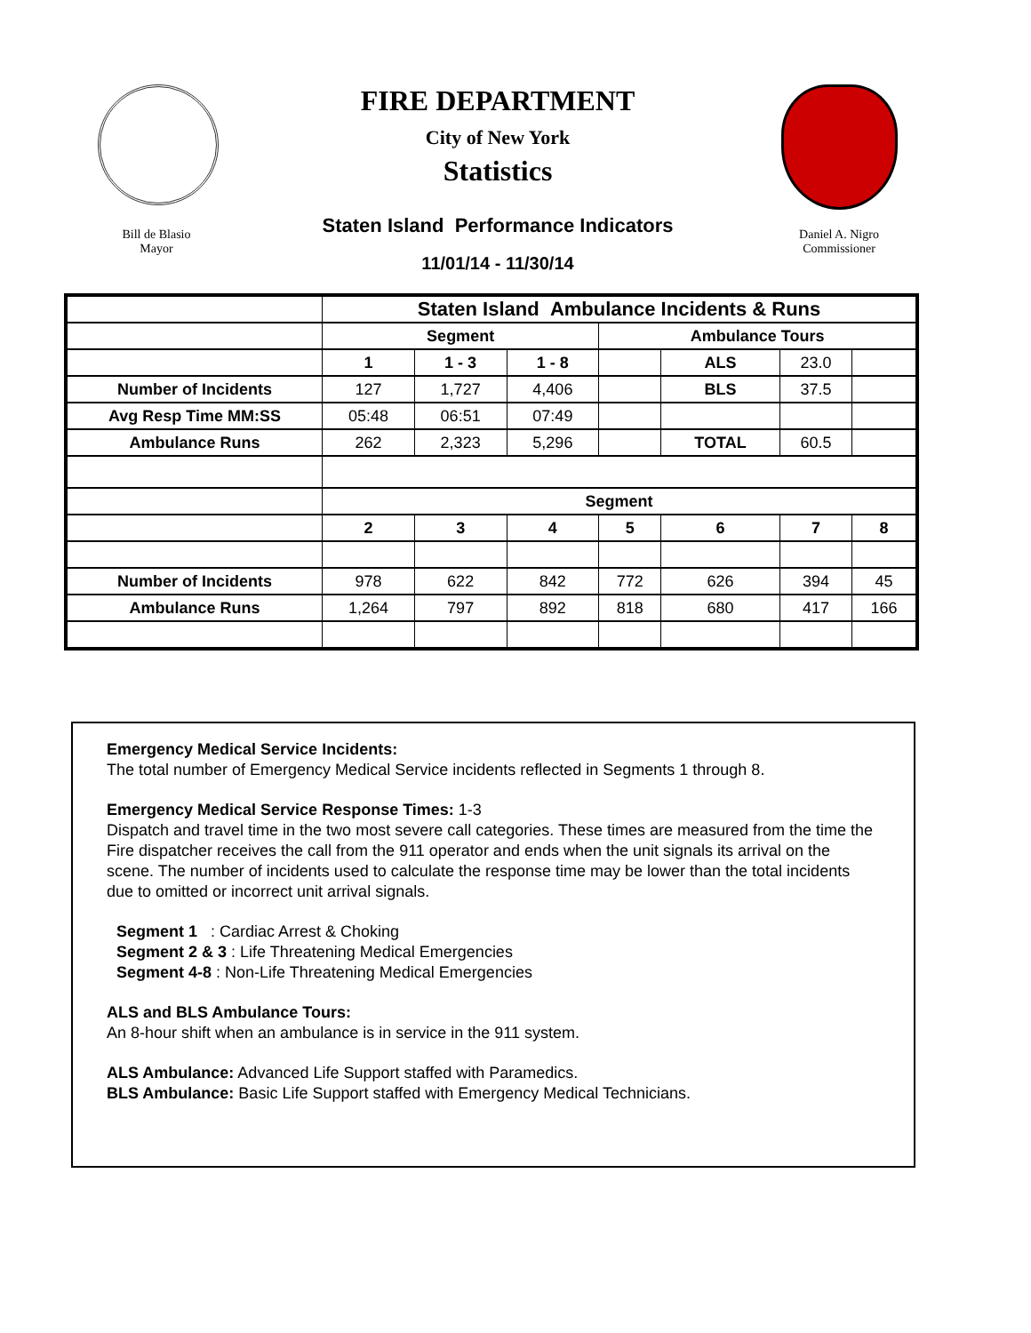Bill de Blasio
Mayor
FIRE DEPARTMENT
City of New York
Statistics
Staten Island Performance Indicators
11/01/14 - 11/30/14
Daniel A. Nigro
Commissioner
| | Staten Island Ambulance Incidents & Runs | | | | | | |
| | Segment | | | Ambulance Tours | | | |
| | 1 | 1 - 3 | 1 - 8 | | ALS | 23.0 | |
| Number of Incidents | 127 | 1,727 | 4,406 | | BLS | 37.5 | |
| Avg Resp Time MM:SS | 05:48 | 06:51 | 07:49 | | | | |
| Ambulance Runs | 262 | 2,323 | 5,296 | | TOTAL | 60.5 | |
| | Segment | | | | | | |
| | 2 | 3 | 4 | 5 | 6 | 7 | 8 |
| Number of Incidents | 978 | 622 | 842 | 772 | 626 | 394 | 45 |
| Ambulance Runs | 1,264 | 797 | 892 | 818 | 680 | 417 | 166 |
Emergency Medical Service Incidents:
The total number of Emergency Medical Service incidents reflected in Segments 1 through 8.
Emergency Medical Service Response Times: 1-3
Dispatch and travel time in the two most severe call categories. These times are measured from the time the Fire dispatcher receives the call from the 911 operator and ends when the unit signals its arrival on the scene. The number of incidents used to calculate the response time may be lower than the total incidents due to omitted or incorrect unit arrival signals.
Segment 1 : Cardiac Arrest & Choking
Segment 2 & 3 : Life Threatening Medical Emergencies
Segment 4-8 : Non-Life Threatening Medical Emergencies
ALS and BLS Ambulance Tours:
An 8-hour shift when an ambulance is in service in the 911 system.
ALS Ambulance: Advanced Life Support staffed with Paramedics.
BLS Ambulance: Basic Life Support staffed with Emergency Medical Technicians.